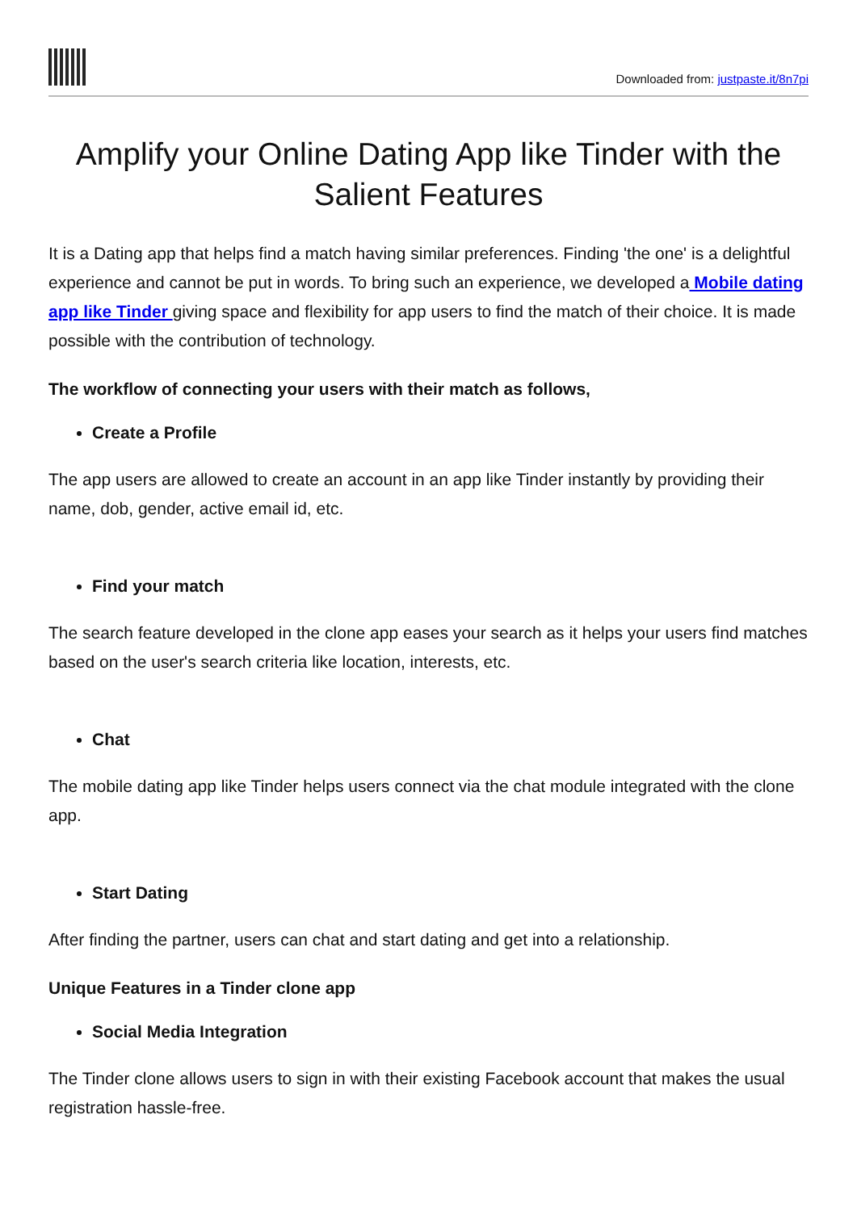Downloaded from: justpaste.it/8n7pi
Amplify your Online Dating App like Tinder with the Salient Features
It is a Dating app that helps find a match having similar preferences. Finding 'the one' is a delightful experience and cannot be put in words. To bring such an experience, we developed a Mobile dating app like Tinder giving space and flexibility for app users to find the match of their choice. It is made possible with the contribution of technology.
The workflow of connecting your users with their match as follows,
Create a Profile
The app users are allowed to create an account in an app like Tinder instantly by providing their name, dob, gender, active email id, etc.
Find your match
The search feature developed in the clone app eases your search as it helps your users find matches based on the user's search criteria like location, interests, etc.
Chat
The mobile dating app like Tinder helps users connect via the chat module integrated with the clone app.
Start Dating
After finding the partner, users can chat and start dating and get into a relationship.
Unique Features in a Tinder clone app
Social Media Integration
The Tinder clone allows users to sign in with their existing Facebook account that makes the usual registration hassle-free.